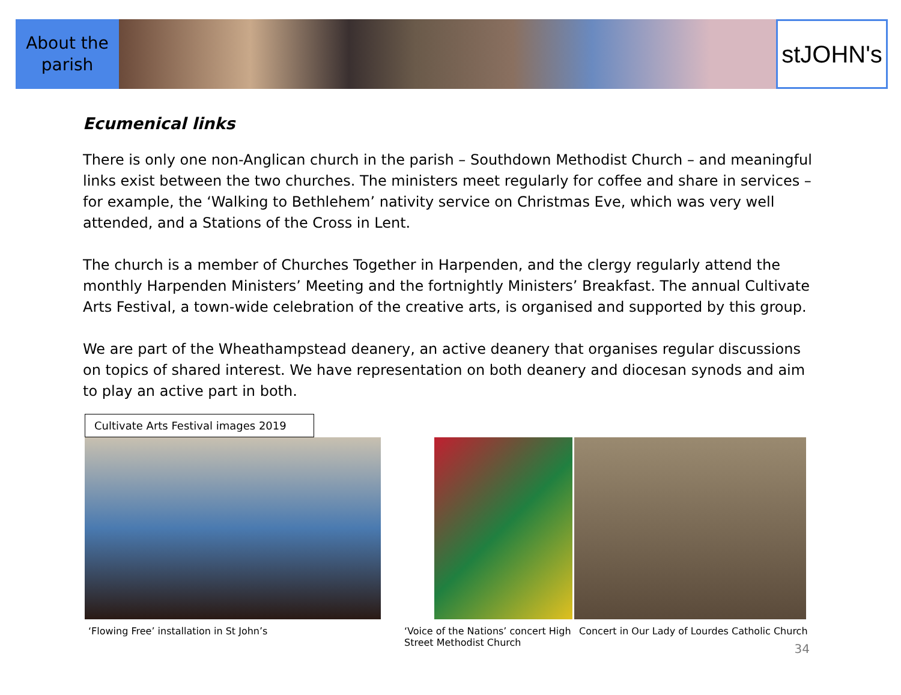About the
parish
stJOHN's
Ecumenical links
There is only one non-Anglican church in the parish – Southdown Methodist Church – and meaningful links exist between the two churches. The ministers meet regularly for coffee and share in services – for example, the ‘Walking to Bethlehem’ nativity service on Christmas Eve, which was very well attended, and a Stations of the Cross in Lent.
The church is a member of Churches Together in Harpenden, and the clergy regularly attend the monthly Harpenden Ministers’ Meeting and the fortnightly Ministers’ Breakfast. The annual Cultivate Arts Festival, a town-wide celebration of the creative arts, is organised and supported by this group.
We are part of the Wheathampstead deanery, an active deanery that organises regular discussions on topics of shared interest. We have representation on both deanery and diocesan synods and aim to play an active part in both.
Cultivate Arts Festival images 2019
‘Flowing Free’ installation in St John’s ‘Voice of the Nations’ concert High Street Methodist Church
Concert in Our Lady of Lourdes Catholic Church 34